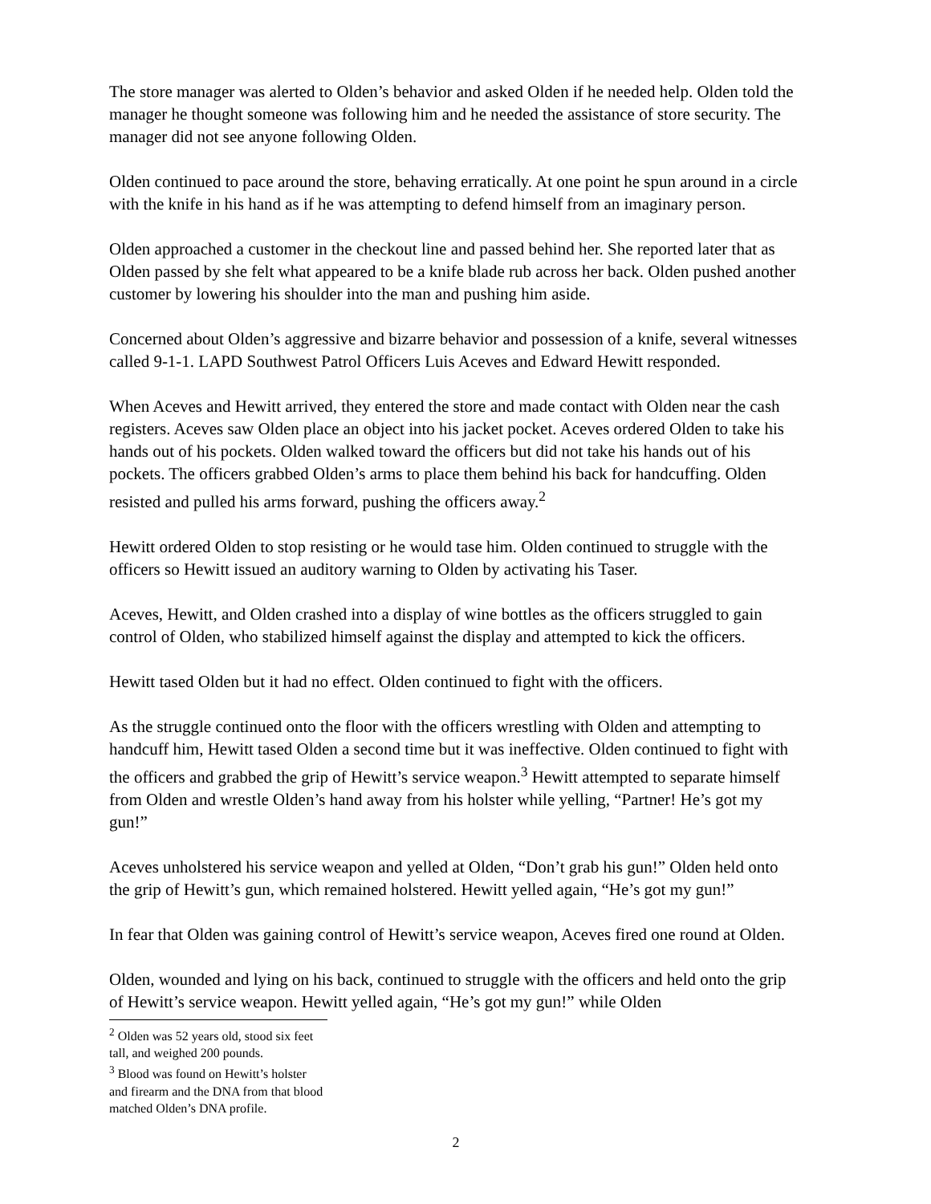The store manager was alerted to Olden’s behavior and asked Olden if he needed help. Olden told the manager he thought someone was following him and he needed the assistance of store security. The manager did not see anyone following Olden.
Olden continued to pace around the store, behaving erratically. At one point he spun around in a circle with the knife in his hand as if he was attempting to defend himself from an imaginary person.
Olden approached a customer in the checkout line and passed behind her. She reported later that as Olden passed by she felt what appeared to be a knife blade rub across her back. Olden pushed another customer by lowering his shoulder into the man and pushing him aside.
Concerned about Olden’s aggressive and bizarre behavior and possession of a knife, several witnesses called 9-1-1. LAPD Southwest Patrol Officers Luis Aceves and Edward Hewitt responded.
When Aceves and Hewitt arrived, they entered the store and made contact with Olden near the cash registers. Aceves saw Olden place an object into his jacket pocket. Aceves ordered Olden to take his hands out of his pockets. Olden walked toward the officers but did not take his hands out of his pockets. The officers grabbed Olden’s arms to place them behind his back for handcuffing. Olden resisted and pulled his arms forward, pushing the officers away.<sup>2</sup>
Hewitt ordered Olden to stop resisting or he would tase him. Olden continued to struggle with the officers so Hewitt issued an auditory warning to Olden by activating his Taser.
Aceves, Hewitt, and Olden crashed into a display of wine bottles as the officers struggled to gain control of Olden, who stabilized himself against the display and attempted to kick the officers.
Hewitt tased Olden but it had no effect. Olden continued to fight with the officers.
As the struggle continued onto the floor with the officers wrestling with Olden and attempting to handcuff him, Hewitt tased Olden a second time but it was ineffective. Olden continued to fight with the officers and grabbed the grip of Hewitt’s service weapon.<sup>3</sup> Hewitt attempted to separate himself from Olden and wrestle Olden’s hand away from his holster while yelling, “Partner! He’s got my gun!”
Aceves unholstered his service weapon and yelled at Olden, “Don’t grab his gun!” Olden held onto the grip of Hewitt’s gun, which remained holstered. Hewitt yelled again, “He’s got my gun!”
In fear that Olden was gaining control of Hewitt’s service weapon, Aceves fired one round at Olden.
Olden, wounded and lying on his back, continued to struggle with the officers and held onto the grip of Hewitt’s service weapon. Hewitt yelled again, “He’s got my gun!” while Olden
<sup>2</sup> Olden was 52 years old, stood six feet tall, and weighed 200 pounds.
<sup>3</sup> Blood was found on Hewitt’s holster and firearm and the DNA from that blood matched Olden’s DNA profile.
2